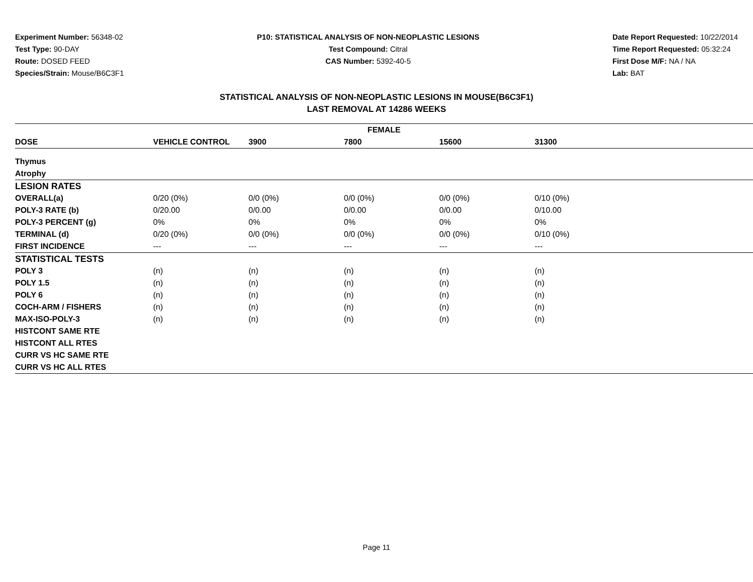Experiment Number: 56348-02
Test Type: 90-DAY
Route: DOSED FEED
Species/Strain: Mouse/B6C3F1
P10: STATISTICAL ANALYSIS OF NON-NEOPLASTIC LESIONS
Test Compound: Citral
CAS Number: 5392-40-5
Date Report Requested: 10/22/2014
Time Report Requested: 05:32:24
First Dose M/F: NA / NA
Lab: BAT
STATISTICAL ANALYSIS OF NON-NEOPLASTIC LESIONS IN MOUSE(B6C3F1)
LAST REMOVAL AT 14286 WEEKS
| FEMALE | | | | | | |
| --- | --- | --- | --- | --- | --- | --- |
| DOSE | VEHICLE CONTROL | 3900 | 7800 | 15600 | 31300 | |
| Thymus | | | | | | |
| Atrophy | | | | | | |
| LESION RATES | | | | | | |
| OVERALL(a) | 0/20 (0%) | 0/0 (0%) | 0/0 (0%) | 0/0 (0%) | 0/10 (0%) | |
| POLY-3 RATE (b) | 0/20.00 | 0/0.00 | 0/0.00 | 0/0.00 | 0/10.00 | |
| POLY-3 PERCENT (g) | 0% | 0% | 0% | 0% | 0% | |
| TERMINAL (d) | 0/20 (0%) | 0/0 (0%) | 0/0 (0%) | 0/0 (0%) | 0/10 (0%) | |
| FIRST INCIDENCE | --- | --- | --- | --- | --- | |
| STATISTICAL TESTS | | | | | | |
| POLY 3 | (n) | (n) | (n) | (n) | (n) | |
| POLY 1.5 | (n) | (n) | (n) | (n) | (n) | |
| POLY 6 | (n) | (n) | (n) | (n) | (n) | |
| COCH-ARM / FISHERS | (n) | (n) | (n) | (n) | (n) | |
| MAX-ISO-POLY-3 | (n) | (n) | (n) | (n) | (n) | |
| HISTCONT SAME RTE | | | | | | |
| HISTCONT ALL RTES | | | | | | |
| CURR VS HC SAME RTE | | | | | | |
| CURR VS HC ALL RTES | | | | | | |
Page 11